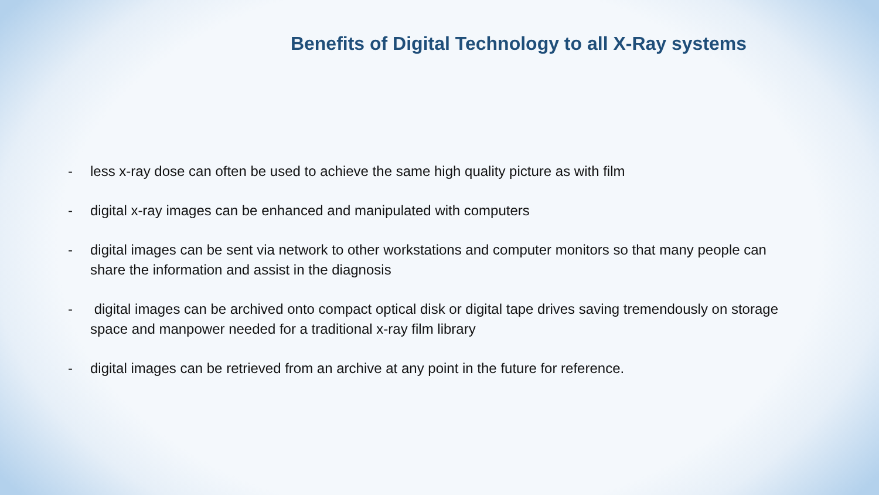Benefits of Digital Technology to all X-Ray systems
- less x-ray dose can often be used to achieve the same high quality picture as with film
- digital x-ray images can be enhanced and manipulated with computers
- digital images can be sent via network to other workstations and computer monitors so that many people can share the information and assist in the diagnosis
- digital images can be archived onto compact optical disk or digital tape drives saving tremendously on storage space and manpower needed for a traditional x-ray film library
- digital images can be retrieved from an archive at any point in the future for reference.